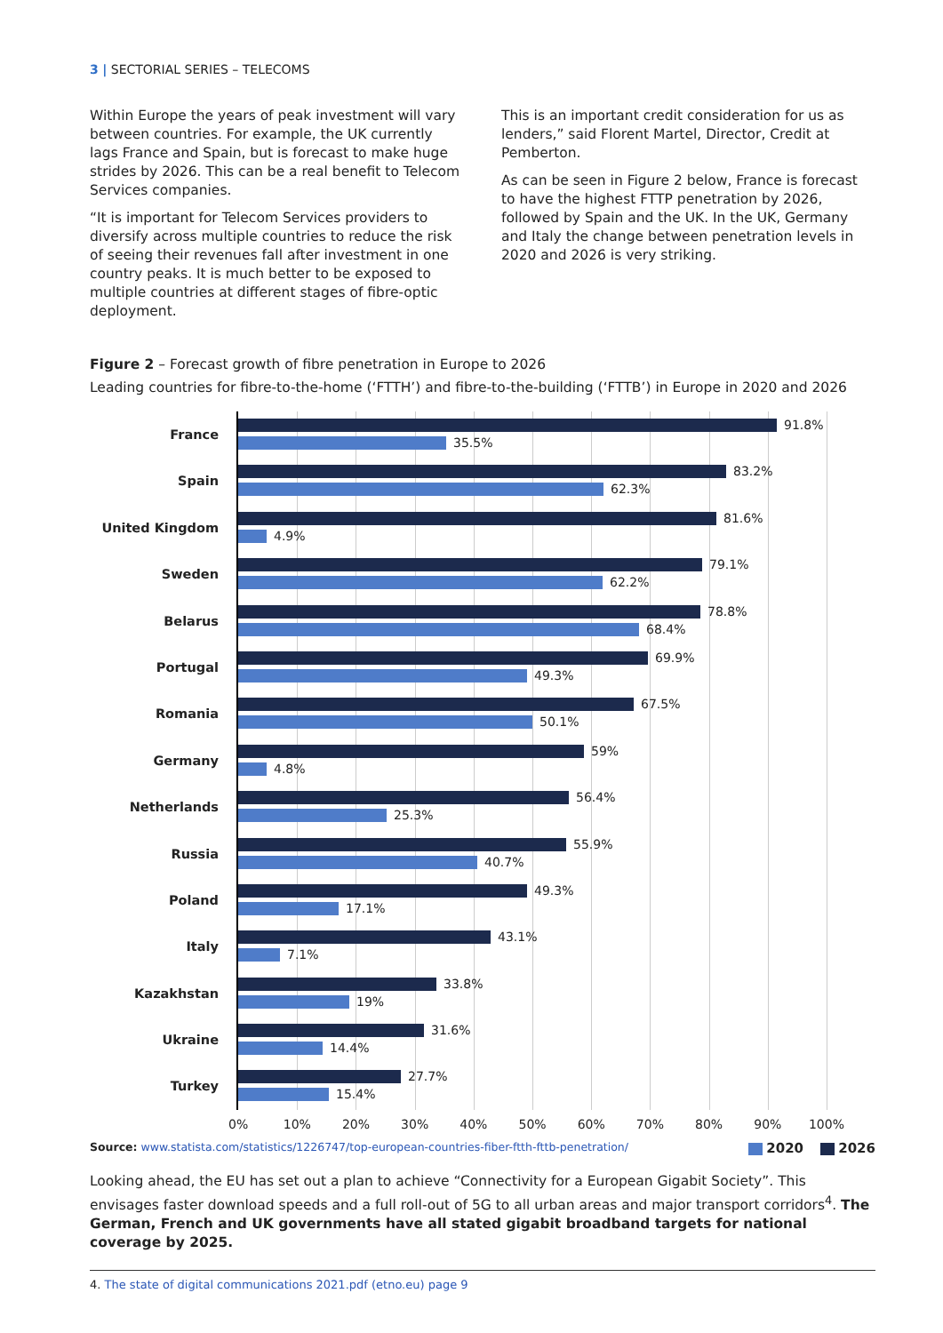3 | SECTORIAL SERIES – TELECOMS
Within Europe the years of peak investment will vary between countries. For example, the UK currently lags France and Spain, but is forecast to make huge strides by 2026. This can be a real benefit to Telecom Services companies.
“It is important for Telecom Services providers to diversify across multiple countries to reduce the risk of seeing their revenues fall after investment in one country peaks. It is much better to be exposed to multiple countries at different stages of fibre-optic deployment.
This is an important credit consideration for us as lenders,” said Florent Martel, Director, Credit at Pemberton.
As can be seen in Figure 2 below, France is forecast to have the highest FTTP penetration by 2026, followed by Spain and the UK. In the UK, Germany and Italy the change between penetration levels in 2020 and 2026 is very striking.
Figure 2 – Forecast growth of fibre penetration in Europe to 2026
Leading countries for fibre-to-the-home (‘FTTH’) and fibre-to-the-building (‘FTTB’) in Europe in 2020 and 2026
France
Spain
United Kingdom
Sweden
Belarus
Portugal
Romania
Germany
Netherlands
Russia
Poland
Italy
Kazakhstan
Ukraine
Turkey
91.8%
35.5%
83.2%
62.3%
81.6%
4.9%
79.1%
62.2%
78.8%
68.4%
69.9%
49.3%
67.5%
50.1%
59%
4.8%
56.4%
25.3%
55.9%
40.7%
49.3%
17.1%
43.1%
7.1%
33.8%
19%
31.6%
14.4%
27.7%
15.4%
0% 10% 20% 30% 40% 50% 60% 70% 80% 90% 100%
Source: www.statista.com/statistics/1226747/top-european-countries-fiber-ftth-fttb-penetration/ 2020 2026
Looking ahead, the EU has set out a plan to achieve “Connectivity for a European Gigabit Society”. This envisages faster download speeds and a full roll-out of 5G to all urban areas and major transport corridors<sup>4</sup>. The German, French and UK governments have all stated gigabit broadband targets for national coverage by 2025.
4. The state of digital communications 2021.pdf (etno.eu) page 9